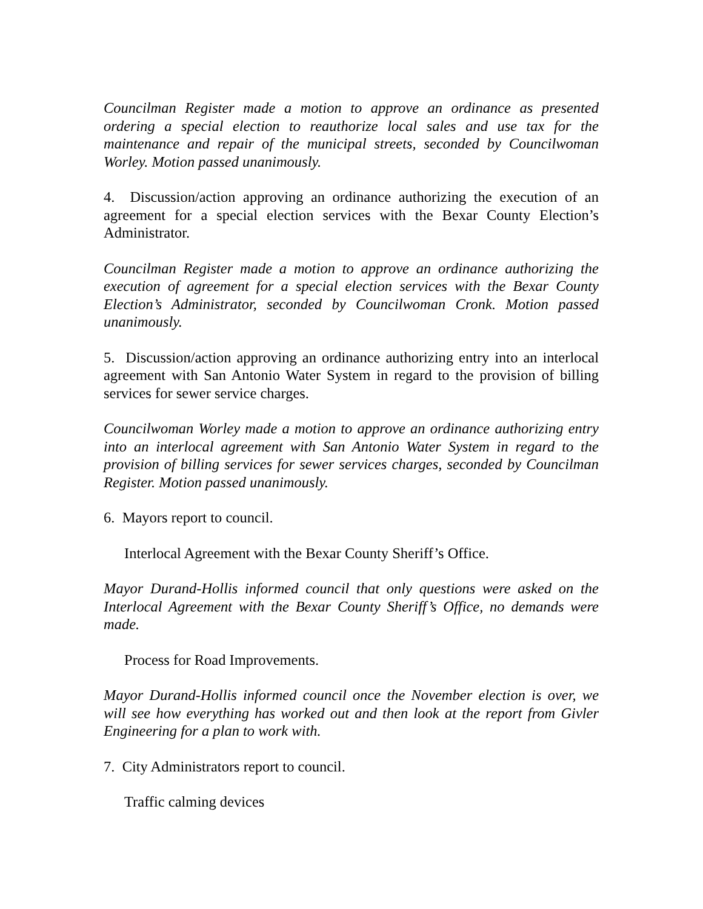Councilman Register made a motion to approve an ordinance as presented ordering a special election to reauthorize local sales and use tax for the maintenance and repair of the municipal streets, seconded by Councilwoman Worley. Motion passed unanimously.
4. Discussion/action approving an ordinance authorizing the execution of an agreement for a special election services with the Bexar County Election’s Administrator.
Councilman Register made a motion to approve an ordinance authorizing the execution of agreement for a special election services with the Bexar County Election’s Administrator, seconded by Councilwoman Cronk. Motion passed unanimously.
5. Discussion/action approving an ordinance authorizing entry into an interlocal agreement with San Antonio Water System in regard to the provision of billing services for sewer service charges.
Councilwoman Worley made a motion to approve an ordinance authorizing entry into an interlocal agreement with San Antonio Water System in regard to the provision of billing services for sewer services charges, seconded by Councilman Register. Motion passed unanimously.
6. Mayors report to council.
Interlocal Agreement with the Bexar County Sheriff’s Office.
Mayor Durand-Hollis informed council that only questions were asked on the Interlocal Agreement with the Bexar County Sheriff’s Office, no demands were made.
Process for Road Improvements.
Mayor Durand-Hollis informed council once the November election is over, we will see how everything has worked out and then look at the report from Givler Engineering for a plan to work with.
7. City Administrators report to council.
Traffic calming devices